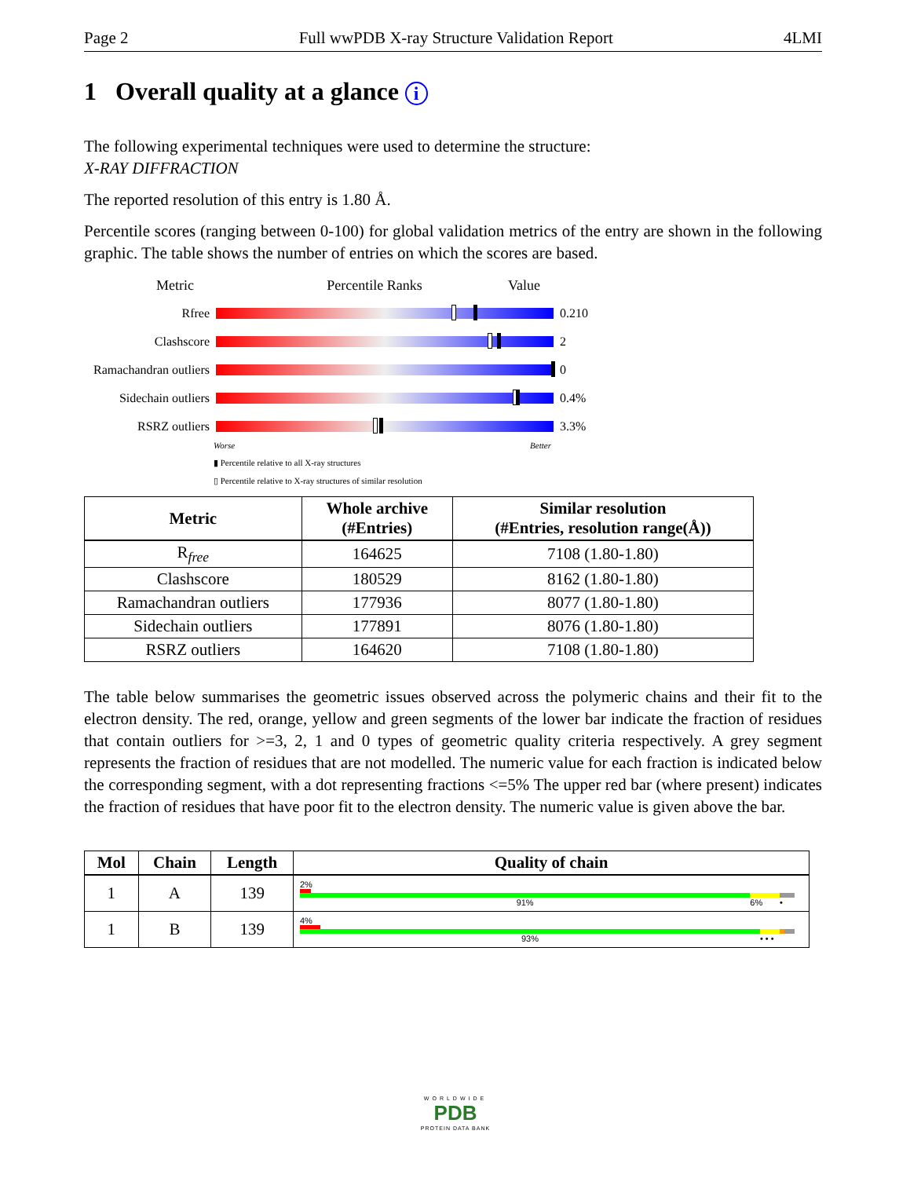Page 2 Full wwPDB X-ray Structure Validation Report 4LMI
1 Overall quality at a glance i
The following experimental techniques were used to determine the structure:
X-RAY DIFFRACTION
The reported resolution of this entry is 1.80 Å.
Percentile scores (ranging between 0-100) for global validation metrics of the entry are shown in the following graphic. The table shows the number of entries on which the scores are based.
Metric Percentile Ranks Value
Rfree 0.210
Clashscore 2
Ramachandran outliers 0
Sidechain outliers 0.4%
RSRZ outliers 3.3%
Worse Better
▮ Percentile relative to all X-ray structures
▯ Percentile relative to X-ray structures of similar resolution
| Metric | Whole archive (#Entries) | Similar resolution (#Entries, resolution range(Å)) |
| --- | --- | --- |
| R<sub>free</sub> | 164625 | 7108 (1.80-1.80) |
| Clashscore | 180529 | 8162 (1.80-1.80) |
| Ramachandran outliers | 177936 | 8077 (1.80-1.80) |
| Sidechain outliers | 177891 | 8076 (1.80-1.80) |
| RSRZ outliers | 164620 | 7108 (1.80-1.80) |
The table below summarises the geometric issues observed across the polymeric chains and their fit to the electron density. The red, orange, yellow and green segments of the lower bar indicate the fraction of residues that contain outliers for >=3, 2, 1 and 0 types of geometric quality criteria respectively. A grey segment represents the fraction of residues that are not modelled. The numeric value for each fraction is indicated below the corresponding segment, with a dot representing fractions <=5% The upper red bar (where present) indicates the fraction of residues that have poor fit to the electron density. The numeric value is given above the bar.
| Mol | Chain | Length | Quality of chain |
| --- | --- | --- | --- |
| 1 | A | 139 | 2% 91% 6% • |
| 1 | B | 139 | 4% 93% • • • |
WORLDWIDE
PDB
PROTEIN DATA BANK